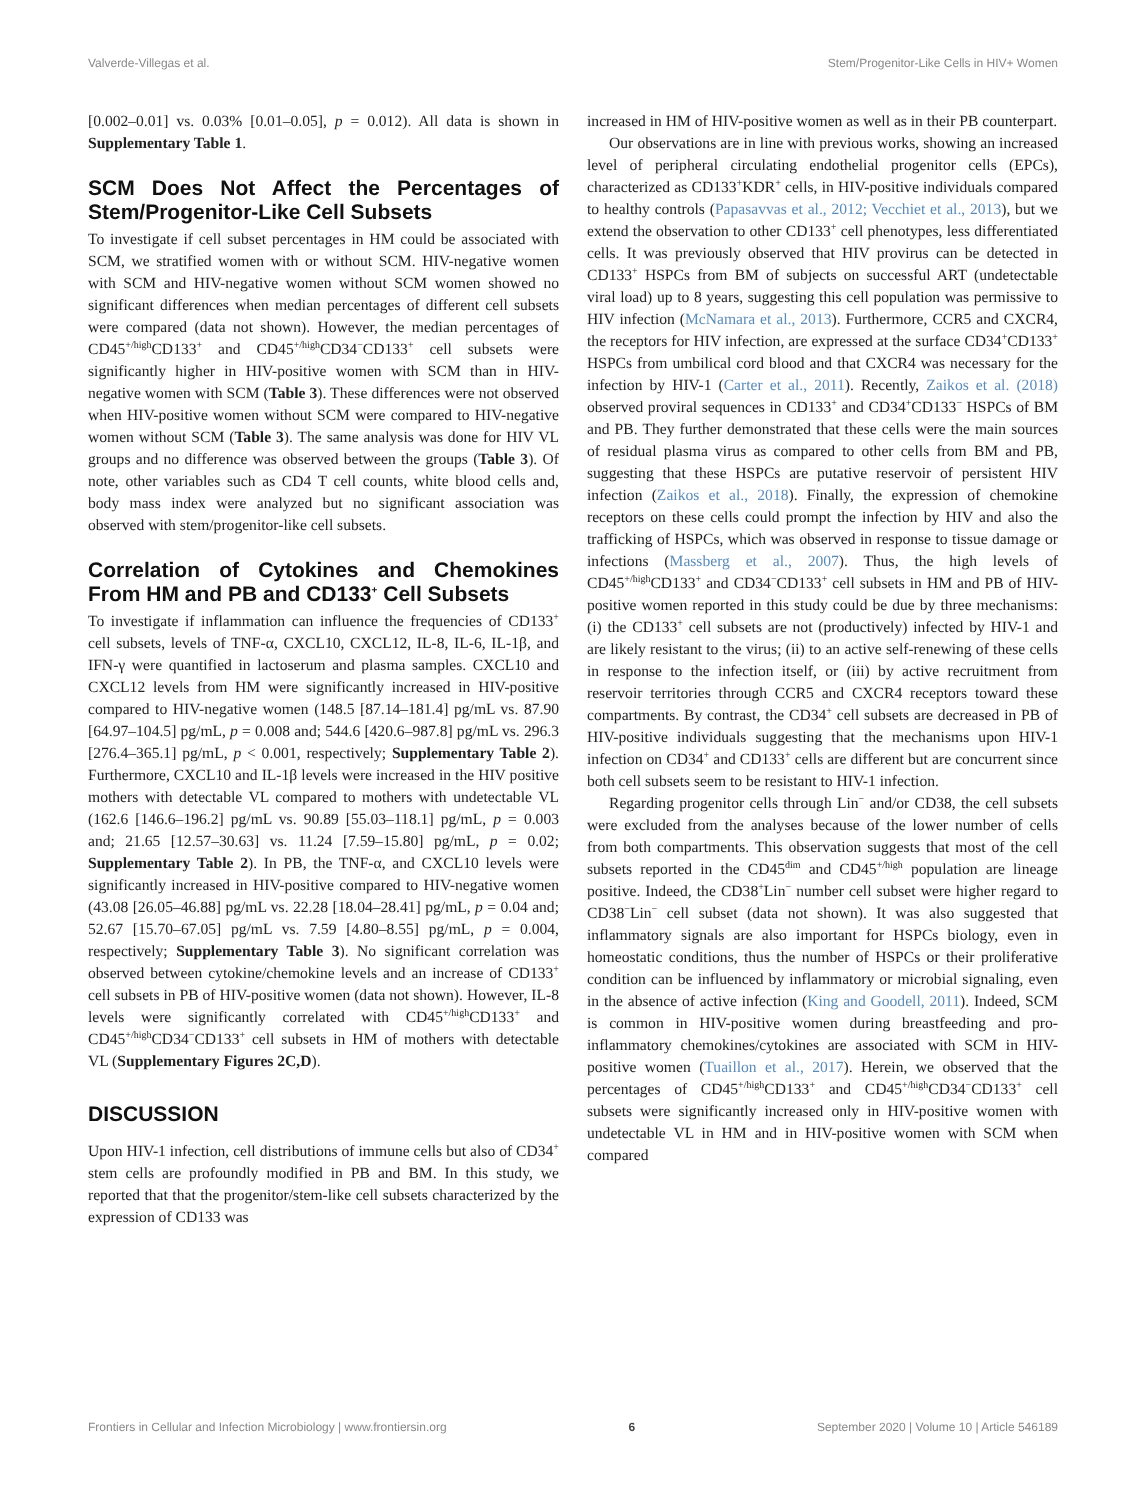Valverde-Villegas et al. Stem/Progenitor-Like Cells in HIV+ Women
[0.002–0.01] vs. 0.03% [0.01–0.05], p = 0.012). All data is shown in Supplementary Table 1.
SCM Does Not Affect the Percentages of Stem/Progenitor-Like Cell Subsets
To investigate if cell subset percentages in HM could be associated with SCM, we stratified women with or without SCM. HIV-negative women with SCM and HIV-negative women without SCM women showed no significant differences when median percentages of different cell subsets were compared (data not shown). However, the median percentages of CD45<sup>+/high</sup>CD133<sup>+</sup> and CD45<sup>+/high</sup>CD34<sup>−</sup>CD133<sup>+</sup> cell subsets were significantly higher in HIV-positive women with SCM than in HIV-negative women with SCM (Table 3). These differences were not observed when HIV-positive women without SCM were compared to HIV-negative women without SCM (Table 3). The same analysis was done for HIV VL groups and no difference was observed between the groups (Table 3). Of note, other variables such as CD4 T cell counts, white blood cells and, body mass index were analyzed but no significant association was observed with stem/progenitor-like cell subsets.
Correlation of Cytokines and Chemokines From HM and PB and CD133<sup>+</sup> Cell Subsets
To investigate if inflammation can influence the frequencies of CD133<sup>+</sup> cell subsets, levels of TNF-α, CXCL10, CXCL12, IL-8, IL-6, IL-1β, and IFN-γ were quantified in lactoserum and plasma samples. CXCL10 and CXCL12 levels from HM were significantly increased in HIV-positive compared to HIV-negative women (148.5 [87.14–181.4] pg/mL vs. 87.90 [64.97–104.5] pg/mL, p = 0.008 and; 544.6 [420.6–987.8] pg/mL vs. 296.3 [276.4–365.1] pg/mL, p < 0.001, respectively; Supplementary Table 2). Furthermore, CXCL10 and IL-1β levels were increased in the HIV positive mothers with detectable VL compared to mothers with undetectable VL (162.6 [146.6–196.2] pg/mL vs. 90.89 [55.03–118.1] pg/mL, p = 0.003 and; 21.65 [12.57–30.63] vs. 11.24 [7.59–15.80] pg/mL, p = 0.02; Supplementary Table 2). In PB, the TNF-α, and CXCL10 levels were significantly increased in HIV-positive compared to HIV-negative women (43.08 [26.05–46.88] pg/mL vs. 22.28 [18.04–28.41] pg/mL, p = 0.04 and; 52.67 [15.70–67.05] pg/mL vs. 7.59 [4.80–8.55] pg/mL, p = 0.004, respectively; Supplementary Table 3). No significant correlation was observed between cytokine/chemokine levels and an increase of CD133<sup>+</sup> cell subsets in PB of HIV-positive women (data not shown). However, IL-8 levels were significantly correlated with CD45<sup>+/high</sup>CD133<sup>+</sup> and CD45<sup>+/high</sup>CD34<sup>−</sup>CD133<sup>+</sup> cell subsets in HM of mothers with detectable VL (Supplementary Figures 2C,D).
DISCUSSION
Upon HIV-1 infection, cell distributions of immune cells but also of CD34<sup>+</sup> stem cells are profoundly modified in PB and BM. In this study, we reported that that the progenitor/stem-like cell subsets characterized by the expression of CD133 was
increased in HM of HIV-positive women as well as in their PB counterpart.
Our observations are in line with previous works, showing an increased level of peripheral circulating endothelial progenitor cells (EPCs), characterized as CD133<sup>+</sup>KDR<sup>+</sup> cells, in HIV-positive individuals compared to healthy controls (Papasavvas et al., 2012; Vecchiet et al., 2013), but we extend the observation to other CD133<sup>+</sup> cell phenotypes, less differentiated cells. It was previously observed that HIV provirus can be detected in CD133<sup>+</sup> HSPCs from BM of subjects on successful ART (undetectable viral load) up to 8 years, suggesting this cell population was permissive to HIV infection (McNamara et al., 2013). Furthermore, CCR5 and CXCR4, the receptors for HIV infection, are expressed at the surface CD34<sup>+</sup>CD133<sup>+</sup> HSPCs from umbilical cord blood and that CXCR4 was necessary for the infection by HIV-1 (Carter et al., 2011). Recently, Zaikos et al. (2018) observed proviral sequences in CD133<sup>+</sup> and CD34<sup>+</sup>CD133<sup>−</sup> HSPCs of BM and PB. They further demonstrated that these cells were the main sources of residual plasma virus as compared to other cells from BM and PB, suggesting that these HSPCs are putative reservoir of persistent HIV infection (Zaikos et al., 2018). Finally, the expression of chemokine receptors on these cells could prompt the infection by HIV and also the trafficking of HSPCs, which was observed in response to tissue damage or infections (Massberg et al., 2007). Thus, the high levels of CD45<sup>+/high</sup>CD133<sup>+</sup> and CD34<sup>−</sup>CD133<sup>+</sup> cell subsets in HM and PB of HIV-positive women reported in this study could be due by three mechanisms: (i) the CD133<sup>+</sup> cell subsets are not (productively) infected by HIV-1 and are likely resistant to the virus; (ii) to an active self-renewing of these cells in response to the infection itself, or (iii) by active recruitment from reservoir territories through CCR5 and CXCR4 receptors toward these compartments. By contrast, the CD34<sup>+</sup> cell subsets are decreased in PB of HIV-positive individuals suggesting that the mechanisms upon HIV-1 infection on CD34<sup>+</sup> and CD133<sup>+</sup> cells are different but are concurrent since both cell subsets seem to be resistant to HIV-1 infection.
Regarding progenitor cells through Lin<sup>−</sup> and/or CD38, the cell subsets were excluded from the analyses because of the lower number of cells from both compartments. This observation suggests that most of the cell subsets reported in the CD45<sup>dim</sup> and CD45<sup>+/high</sup> population are lineage positive. Indeed, the CD38<sup>+</sup>Lin<sup>−</sup> number cell subset were higher regard to CD38<sup>−</sup>Lin<sup>−</sup> cell subset (data not shown). It was also suggested that inflammatory signals are also important for HSPCs biology, even in homeostatic conditions, thus the number of HSPCs or their proliferative condition can be influenced by inflammatory or microbial signaling, even in the absence of active infection (King and Goodell, 2011). Indeed, SCM is common in HIV-positive women during breastfeeding and pro-inflammatory chemokines/cytokines are associated with SCM in HIV-positive women (Tuaillon et al., 2017). Herein, we observed that the percentages of CD45<sup>+/high</sup>CD133<sup>+</sup> and CD45<sup>+/high</sup>CD34<sup>−</sup>CD133<sup>+</sup> cell subsets were significantly increased only in HIV-positive women with undetectable VL in HM and in HIV-positive women with SCM when compared
Frontiers in Cellular and Infection Microbiology | www.frontiersin.org 6 September 2020 | Volume 10 | Article 546189